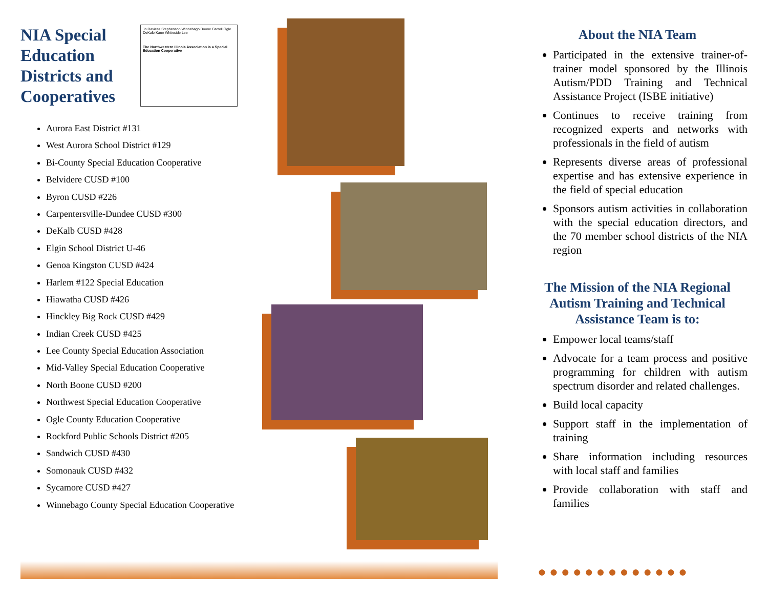NIA Special Education Districts and Cooperatives
Jo Daviess Stephenson Winnebago Boone Carroll Ogle DeKalb Kane Whiteside Lee
The Northwestern Illinois Association is a Special Education Cooperative
Aurora East District #131
West Aurora School District #129
Bi-County Special Education Cooperative
Belvidere CUSD #100
Byron CUSD #226
Carpentersville-Dundee CUSD #300
DeKalb CUSD #428
Elgin School District U-46
Genoa Kingston CUSD #424
Harlem #122 Special Education
Hiawatha CUSD #426
Hinckley Big Rock CUSD #429
Indian Creek CUSD #425
Lee County Special Education Association
Mid-Valley Special Education Cooperative
North Boone CUSD #200
Northwest Special Education Cooperative
Ogle County Education Cooperative
Rockford Public Schools District #205
Sandwich CUSD #430
Somonauk CUSD #432
Sycamore CUSD #427
Winnebago County Special Education Cooperative
About the NIA Team
Participated in the extensive trainer-of-trainer model sponsored by the Illinois Autism/PDD Training and Technical Assistance Project (ISBE initiative)
Continues to receive training from recognized experts and networks with professionals in the field of autism
Represents diverse areas of professional expertise and has extensive experience in the field of special education
Sponsors autism activities in collaboration with the special education directors, and the 70 member school districts of the NIA region
The Mission of the NIA Regional Autism Training and Technical Assistance Team is to:
Empower local teams/staff
Advocate for a team process and positive programming for children with autism spectrum disorder and related challenges.
Build local capacity
Support staff in the implementation of training
Share information including resources with local staff and families
Provide collaboration with staff and families
●●●●●●●●●●●●●